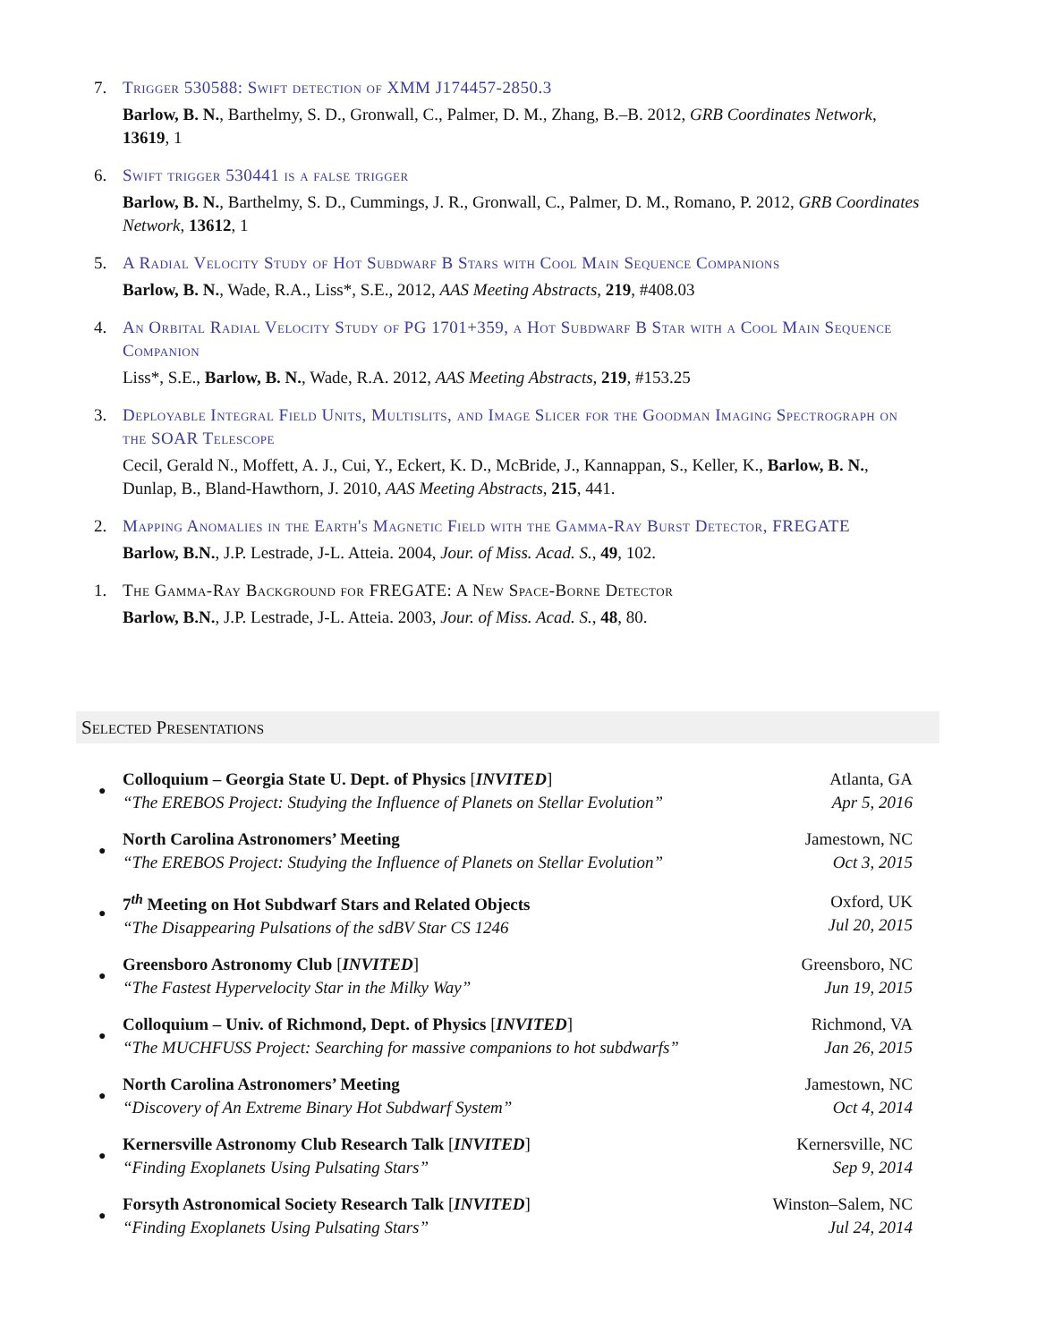7. Trigger 530588: Swift detection of XMM J174457-2850.3
Barlow, B. N., Barthelmy, S. D., Gronwall, C., Palmer, D. M., Zhang, B.–B. 2012, GRB Coordinates Network, 13619, 1
6. Swift trigger 530441 is a false trigger
Barlow, B. N., Barthelmy, S. D., Cummings, J. R., Gronwall, C., Palmer, D. M., Romano, P. 2012, GRB Coordinates Network, 13612, 1
5. A Radial Velocity Study of Hot Subdwarf B Stars with Cool Main Sequence Companions
Barlow, B. N., Wade, R.A., Liss*, S.E., 2012, AAS Meeting Abstracts, 219, #408.03
4. An Orbital Radial Velocity Study of PG 1701+359, a Hot Subdwarf B Star with a Cool Main Sequence Companion
Liss*, S.E., Barlow, B. N., Wade, R.A. 2012, AAS Meeting Abstracts, 219, #153.25
3. Deployable Integral Field Units, Multislits, and Image Slicer for the Goodman Imaging Spectrograph on the SOAR Telescope
Cecil, Gerald N., Moffett, A. J., Cui, Y., Eckert, K. D., McBride, J., Kannappan, S., Keller, K., Barlow, B. N., Dunlap, B., Bland-Hawthorn, J. 2010, AAS Meeting Abstracts, 215, 441.
2. Mapping Anomalies in the Earth's Magnetic Field with the Gamma-Ray Burst Detector, FREGATE
Barlow, B.N., J.P. Lestrade, J-L. Atteia. 2004, Jour. of Miss. Acad. S., 49, 102.
1. The Gamma-Ray Background for FREGATE: A New Space-Borne Detector
Barlow, B.N., J.P. Lestrade, J-L. Atteia. 2003, Jour. of Miss. Acad. S., 48, 80.
Selected Presentations
●
Colloquium – Georgia State U. Dept. of Physics [INVITED]
“The EREBOS Project: Studying the Influence of Planets on Stellar Evolution”
Atlanta, GA
Apr 5, 2016
●
North Carolina Astronomers’ Meeting
“The EREBOS Project: Studying the Influence of Planets on Stellar Evolution”
Jamestown, NC
Oct 3, 2015
●
7<sup>th</sup> Meeting on Hot Subdwarf Stars and Related Objects
“The Disappearing Pulsations of the sdBV Star CS 1246
Oxford, UK
Jul 20, 2015
●
Greensboro Astronomy Club [INVITED]
“The Fastest Hypervelocity Star in the Milky Way”
Greensboro, NC
Jun 19, 2015
●
Colloquium – Univ. of Richmond, Dept. of Physics [INVITED]
“The MUCHFUSS Project: Searching for massive companions to hot subdwarfs”
Richmond, VA
Jan 26, 2015
●
North Carolina Astronomers’ Meeting
“Discovery of An Extreme Binary Hot Subdwarf System”
Jamestown, NC
Oct 4, 2014
●
Kernersville Astronomy Club Research Talk [INVITED]
“Finding Exoplanets Using Pulsating Stars”
Kernersville, NC
Sep 9, 2014
●
Forsyth Astronomical Society Research Talk [INVITED]
“Finding Exoplanets Using Pulsating Stars”
Winston–Salem, NC
Jul 24, 2014